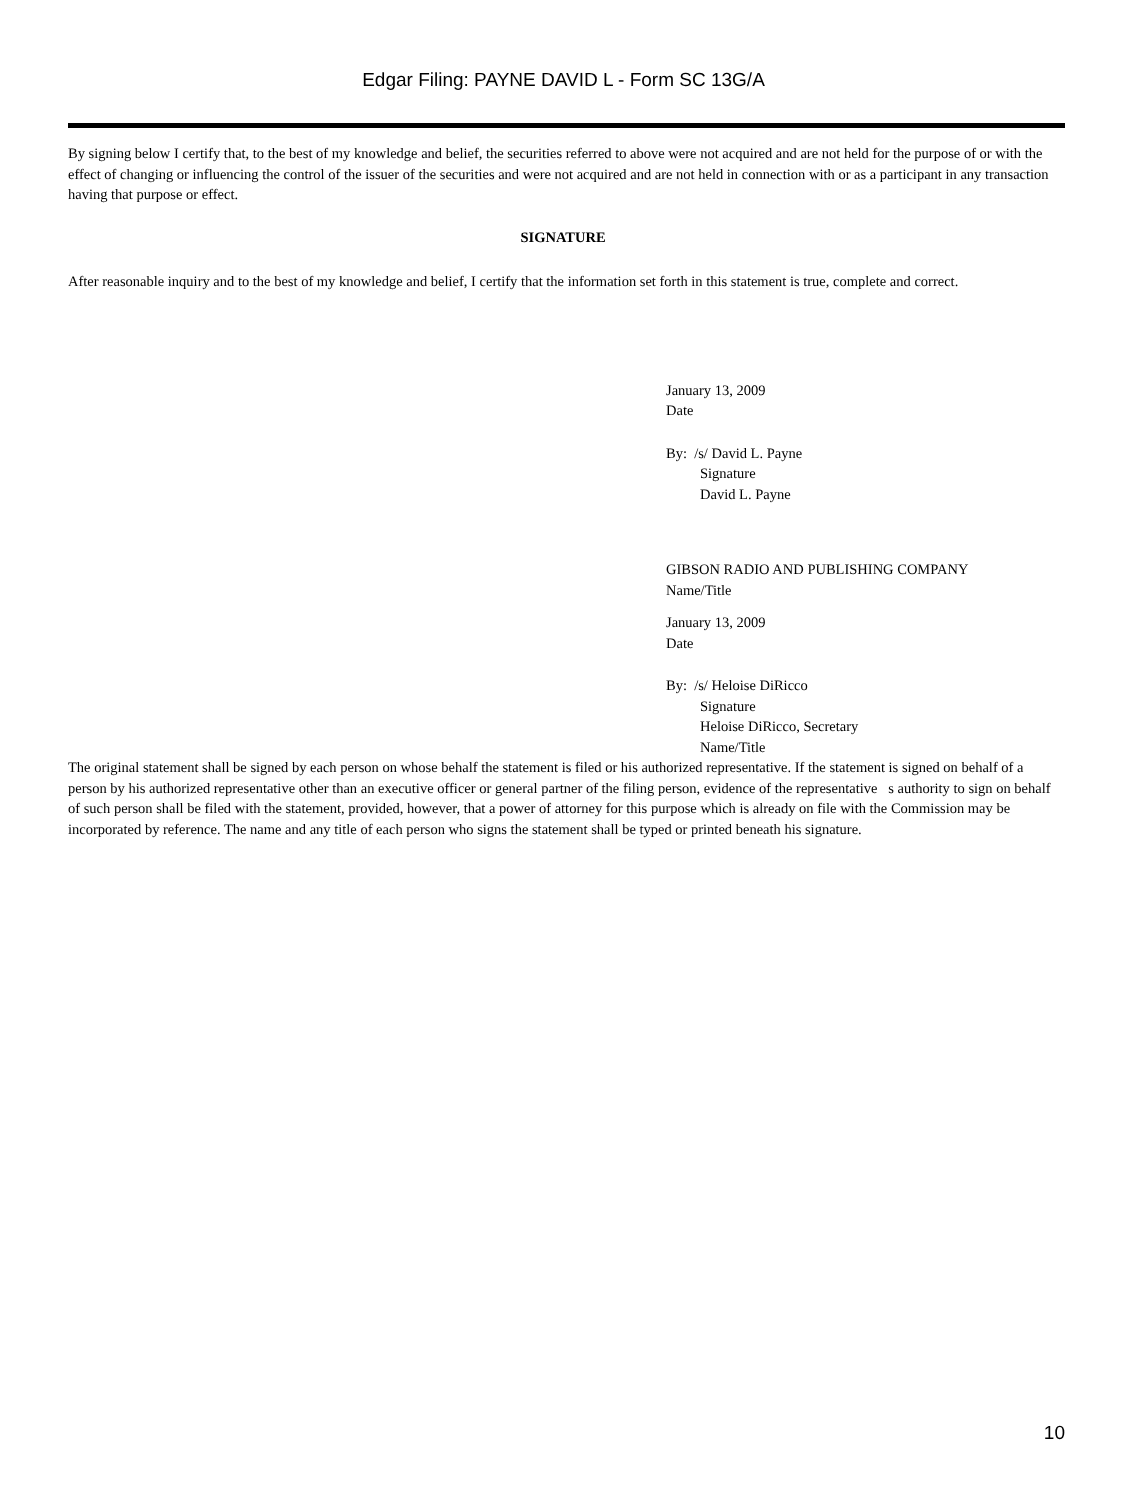Edgar Filing: PAYNE DAVID L - Form SC 13G/A
By signing below I certify that, to the best of my knowledge and belief, the securities referred to above were not acquired and are not held for the purpose of or with the effect of changing or influencing the control of the issuer of the securities and were not acquired and are not held in connection with or as a participant in any transaction having that purpose or effect.
SIGNATURE
After reasonable inquiry and to the best of my knowledge and belief, I certify that the information set forth in this statement is true, complete and correct.
January 13, 2009
Date
By: /s/ David L. Payne
Signature
David L. Payne
GIBSON RADIO AND PUBLISHING COMPANY
Name/Title
January 13, 2009
Date
By: /s/ Heloise DiRicco
Signature
Heloise DiRicco, Secretary
Name/Title
The original statement shall be signed by each person on whose behalf the statement is filed or his authorized representative. If the statement is signed on behalf of a person by his authorized representative other than an executive officer or general partner of the filing person, evidence of the representative s authority to sign on behalf of such person shall be filed with the statement, provided, however, that a power of attorney for this purpose which is already on file with the Commission may be incorporated by reference. The name and any title of each person who signs the statement shall be typed or printed beneath his signature.
10